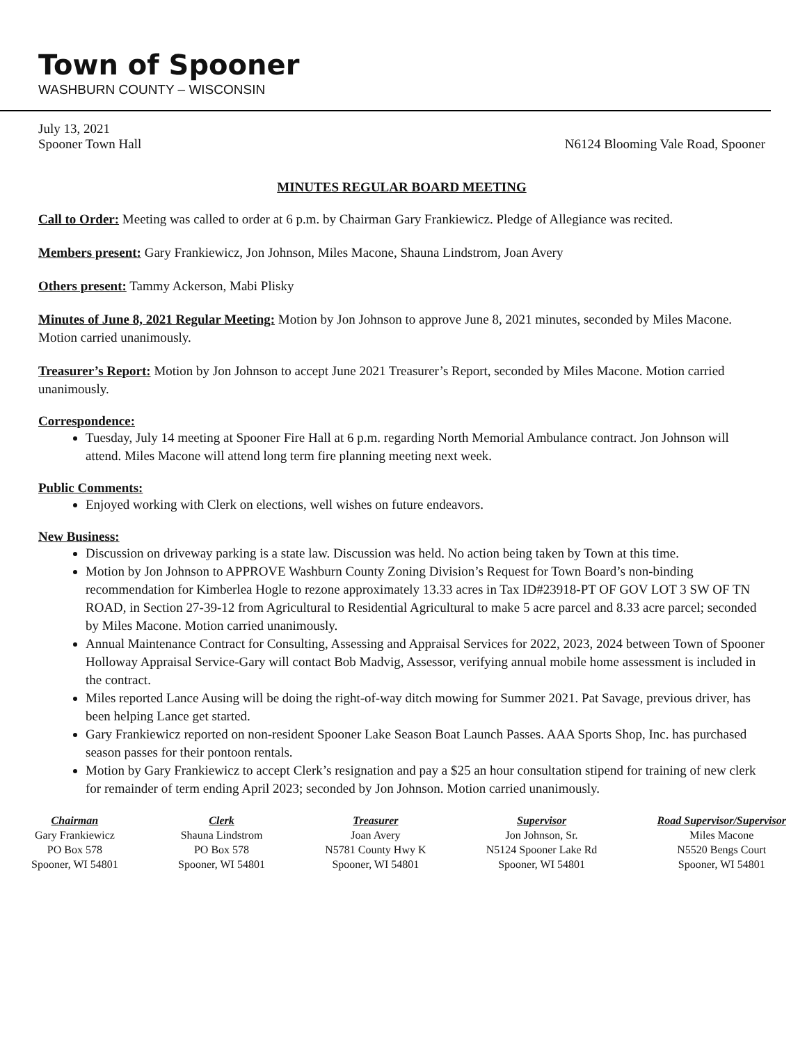Town of Spooner
WASHBURN COUNTY – WISCONSIN
July 13, 2021
Spooner Town Hall N6124 Blooming Vale Road, Spooner
MINUTES REGULAR BOARD MEETING
Call to Order: Meeting was called to order at 6 p.m. by Chairman Gary Frankiewicz. Pledge of Allegiance was recited.
Members present: Gary Frankiewicz, Jon Johnson, Miles Macone, Shauna Lindstrom, Joan Avery
Others present: Tammy Ackerson, Mabi Plisky
Minutes of June 8, 2021 Regular Meeting: Motion by Jon Johnson to approve June 8, 2021 minutes, seconded by Miles Macone. Motion carried unanimously.
Treasurer’s Report: Motion by Jon Johnson to accept June 2021 Treasurer’s Report, seconded by Miles Macone. Motion carried unanimously.
Correspondence:
Tuesday, July 14 meeting at Spooner Fire Hall at 6 p.m. regarding North Memorial Ambulance contract. Jon Johnson will attend. Miles Macone will attend long term fire planning meeting next week.
Public Comments:
Enjoyed working with Clerk on elections, well wishes on future endeavors.
New Business:
Discussion on driveway parking is a state law. Discussion was held. No action being taken by Town at this time.
Motion by Jon Johnson to APPROVE Washburn County Zoning Division’s Request for Town Board’s non-binding recommendation for Kimberlea Hogle to rezone approximately 13.33 acres in Tax ID#23918-PT OF GOV LOT 3 SW OF TN ROAD, in Section 27-39-12 from Agricultural to Residential Agricultural to make 5 acre parcel and 8.33 acre parcel; seconded by Miles Macone. Motion carried unanimously.
Annual Maintenance Contract for Consulting, Assessing and Appraisal Services for 2022, 2023, 2024 between Town of Spooner Holloway Appraisal Service-Gary will contact Bob Madvig, Assessor, verifying annual mobile home assessment is included in the contract.
Miles reported Lance Ausing will be doing the right-of-way ditch mowing for Summer 2021. Pat Savage, previous driver, has been helping Lance get started.
Gary Frankiewicz reported on non-resident Spooner Lake Season Boat Launch Passes. AAA Sports Shop, Inc. has purchased season passes for their pontoon rentals.
Motion by Gary Frankiewicz to accept Clerk’s resignation and pay a $25 an hour consultation stipend for training of new clerk for remainder of term ending April 2023; seconded by Jon Johnson. Motion carried unanimously.
Chairman
Gary Frankiewicz
PO Box 578
Spooner, WI 54801
Clerk
Shauna Lindstrom
PO Box 578
Spooner, WI 54801
Treasurer
Joan Avery
N5781 County Hwy K
Spooner, WI 54801
Supervisor
Jon Johnson, Sr.
N5124 Spooner Lake Rd
Spooner, WI 54801
Road Supervisor/Supervisor
Miles Macone
N5520 Bengs Court
Spooner, WI 54801